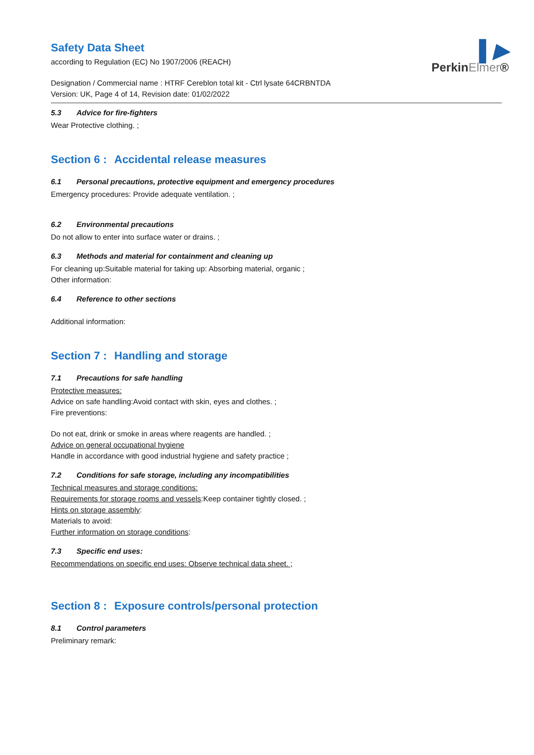▌▶
PerkinElmer®
Safety Data Sheet
according to Regulation (EC) No 1907/2006 (REACH)
Designation / Commercial name : HTRF Cereblon total kit - Ctrl lysate 64CRBNTDA
Version: UK, Page 4 of 14, Revision date: 01/02/2022
5.3 Advice for fire-fighters
Wear Protective clothing. ;
Section 6 : Accidental release measures
6.1 Personal precautions, protective equipment and emergency procedures
Emergency procedures: Provide adequate ventilation. ;
6.2 Environmental precautions
Do not allow to enter into surface water or drains. ;
6.3 Methods and material for containment and cleaning up
For cleaning up:Suitable material for taking up: Absorbing material, organic ;
Other information:
6.4 Reference to other sections
Additional information:
Section 7 : Handling and storage
7.1 Precautions for safe handling
Protective measures:
Advice on safe handling:Avoid contact with skin, eyes and clothes. ;
Fire preventions:
Do not eat, drink or smoke in areas where reagents are handled. ;
Advice on general occupational hygiene
Handle in accordance with good industrial hygiene and safety practice ;
7.2 Conditions for safe storage, including any incompatibilities
Technical measures and storage conditions:
Requirements for storage rooms and vessels:Keep container tightly closed. ;
Hints on storage assembly:
Materials to avoid:
Further information on storage conditions:
7.3 Specific end uses:
Recommendations on specific end uses: Observe technical data sheet. ;
Section 8 : Exposure controls/personal protection
8.1 Control parameters
Preliminary remark: